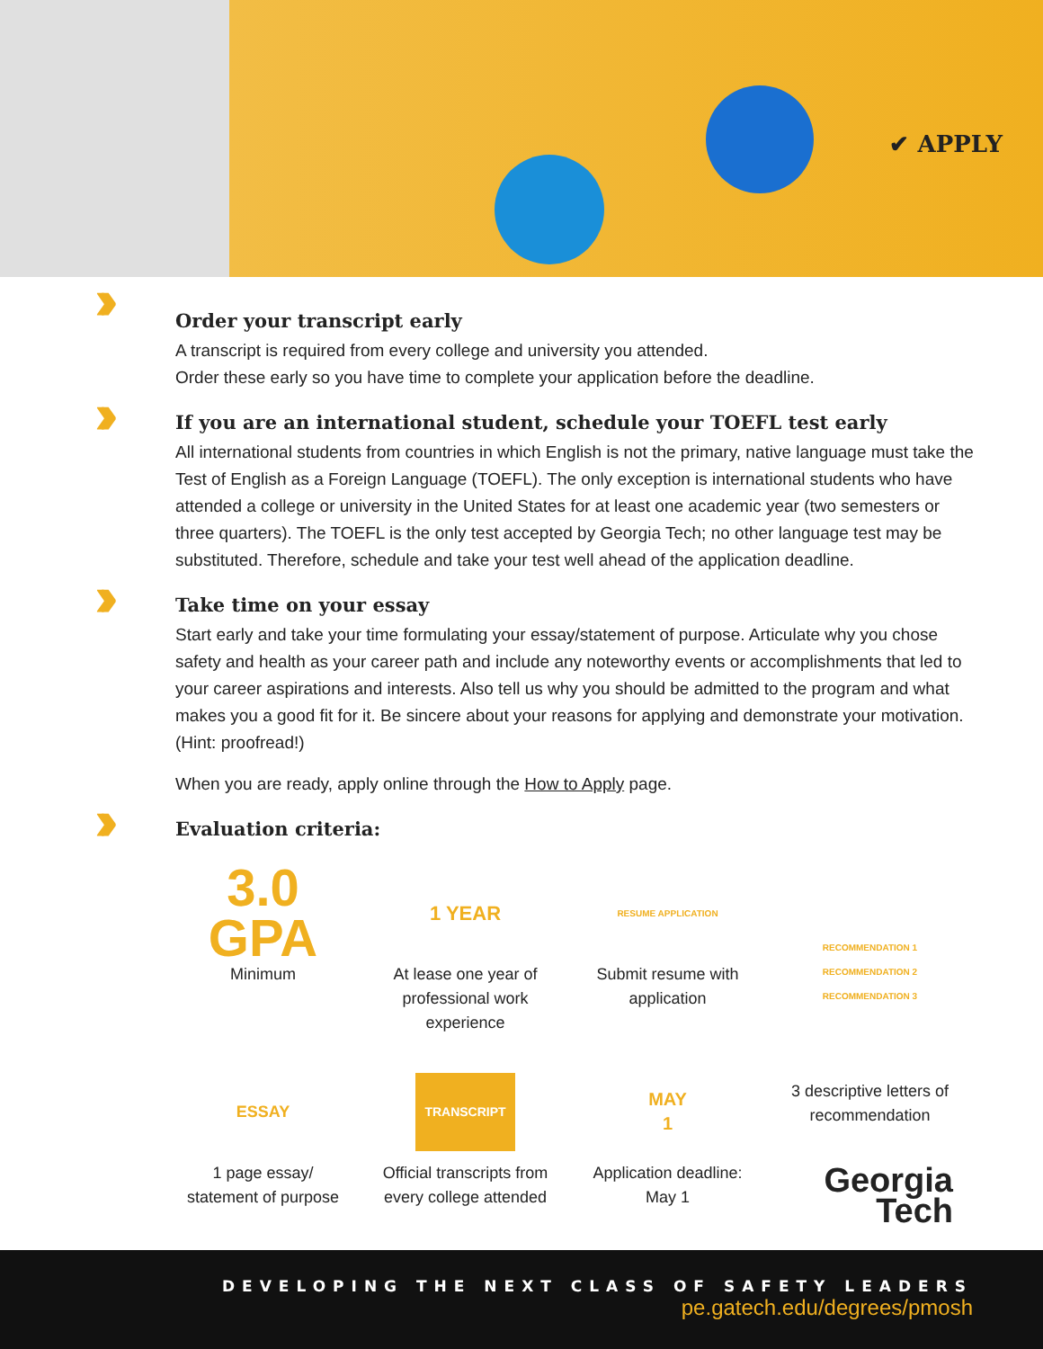✔ APPLY
››
Order your transcript early
A transcript is required from every college and university you attended.
Order these early so you have time to complete your application before the deadline.
››
If you are an international student, schedule your TOEFL test early
All international students from countries in which English is not the primary, native language must take the Test of English as a Foreign Language (TOEFL). The only exception is international students who have attended a college or university in the United States for at least one academic year (two semesters or three quarters). The TOEFL is the only test accepted by Georgia Tech; no other language test may be substituted. Therefore, schedule and take your test well ahead of the application deadline.
››
Take time on your essay
Start early and take your time formulating your essay/statement of purpose. Articulate why you chose safety and health as your career path and include any noteworthy events or accomplishments that led to your career aspirations and interests. Also tell us why you should be admitted to the program and what makes you a good fit for it. Be sincere about your reasons for applying and demonstrate your motivation. (Hint: proofread!)
When you are ready, apply online through the How to Apply page.
››
Evaluation criteria:
3.0
GPA
Minimum
1 YEAR
At lease one year of professional work experience
RESUME APPLICATION
Submit resume with application
RECOMMENDATION 1
RECOMMENDATION 2
RECOMMENDATION 3
3 descriptive letters of recommendation
ESSAY
1 page essay/
statement of purpose
TRANSCRIPT
Official transcripts from every college attended
MAY
1
Application deadline:
May 1
Georgia
Tech
DEVELOPING THE NEXT CLASS OF SAFETY LEADERS
pe.gatech.edu/degrees/pmosh